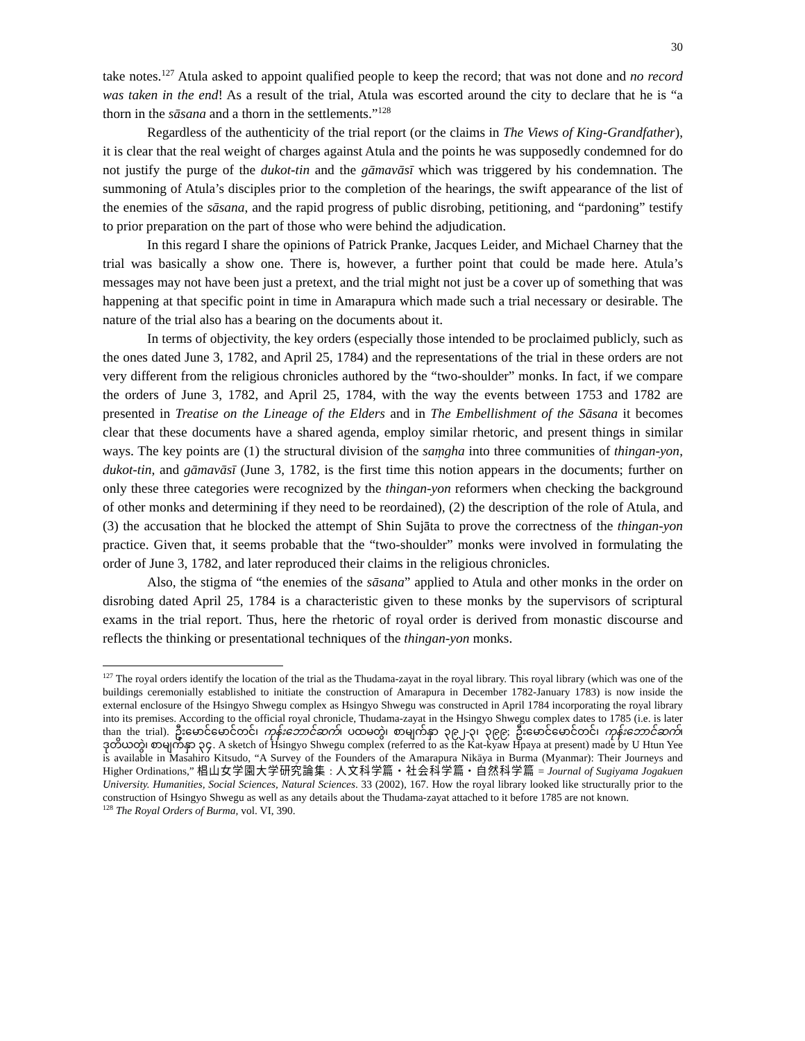30
take notes.<sup>127</sup> Atula asked to appoint qualified people to keep the record; that was not done and no record was taken in the end! As a result of the trial, Atula was escorted around the city to declare that he is “a thorn in the sāsana and a thorn in the settlements.”<sup>128</sup>
Regardless of the authenticity of the trial report (or the claims in The Views of King-Grandfather), it is clear that the real weight of charges against Atula and the points he was supposedly condemned for do not justify the purge of the dukot-tin and the gāmavāsī which was triggered by his condemnation. The summoning of Atula’s disciples prior to the completion of the hearings, the swift appearance of the list of the enemies of the sāsana, and the rapid progress of public disrobing, petitioning, and “pardoning” testify to prior preparation on the part of those who were behind the adjudication.
In this regard I share the opinions of Patrick Pranke, Jacques Leider, and Michael Charney that the trial was basically a show one. There is, however, a further point that could be made here. Atula’s messages may not have been just a pretext, and the trial might not just be a cover up of something that was happening at that specific point in time in Amarapura which made such a trial necessary or desirable. The nature of the trial also has a bearing on the documents about it.
In terms of objectivity, the key orders (especially those intended to be proclaimed publicly, such as the ones dated June 3, 1782, and April 25, 1784) and the representations of the trial in these orders are not very different from the religious chronicles authored by the “two-shoulder” monks. In fact, if we compare the orders of June 3, 1782, and April 25, 1784, with the way the events between 1753 and 1782 are presented in Treatise on the Lineage of the Elders and in The Embellishment of the Sāsana it becomes clear that these documents have a shared agenda, employ similar rhetoric, and present things in similar ways. The key points are (1) the structural division of the saṃgha into three communities of thingan-yon, dukot-tin, and gāmavāsī (June 3, 1782, is the first time this notion appears in the documents; further on only these three categories were recognized by the thingan-yon reformers when checking the background of other monks and determining if they need to be reordained), (2) the description of the role of Atula, and (3) the accusation that he blocked the attempt of Shin Sujāta to prove the correctness of the thingan-yon practice. Given that, it seems probable that the “two-shoulder” monks were involved in formulating the order of June 3, 1782, and later reproduced their claims in the religious chronicles.
Also, the stigma of “the enemies of the sāsana” applied to Atula and other monks in the order on disrobing dated April 25, 1784 is a characteristic given to these monks by the supervisors of scriptural exams in the trial report. Thus, here the rhetoric of royal order is derived from monastic discourse and reflects the thinking or presentational techniques of the thingan-yon monks.
<sup>127</sup> The royal orders identify the location of the trial as the Thudama-zayat in the royal library. This royal library (which was one of the buildings ceremonially established to initiate the construction of Amarapura in December 1782-January 1783) is now inside the external enclosure of the Hsingyo Shwegu complex as Hsingyo Shwegu was constructed in April 1784 incorporating the royal library into its premises. According to the official royal chronicle, Thudama-zayat in the Hsingyo Shwegu complex dates to 1785 (i.e. is later than the trial). ဦးမောင်မောင်တင်၊ ကုန်းဘောင်ဆက်၊ ပထမတွဲ၊ စာမျက်နှာ ၃၉၂-၃၊ ၃၉၉; ဦးမောင်မောင်တင်၊ ကုန်းဘောင်ဆက်၊ ဒုတိယတွဲ၊ စာမျက်နှာ ၃၄. A sketch of Hsingyo Shwegu complex (referred to as the Kat-kyaw Hpaya at present) made by U Htun Yee is available in Masahiro Kitsudo, “A Survey of the Founders of the Amarapura Nikāya in Burma (Myanmar): Their Journeys and Higher Ordinations,” 椙山女学園大学研究論集 : 人文科学篇・社会科学篇・自然科学篇 = Journal of Sugiyama Jogakuen University. Humanities, Social Sciences, Natural Sciences. 33 (2002), 167. How the royal library looked like structurally prior to the construction of Hsingyo Shwegu as well as any details about the Thudama-zayat attached to it before 1785 are not known.
<sup>128</sup> The Royal Orders of Burma, vol. VI, 390.